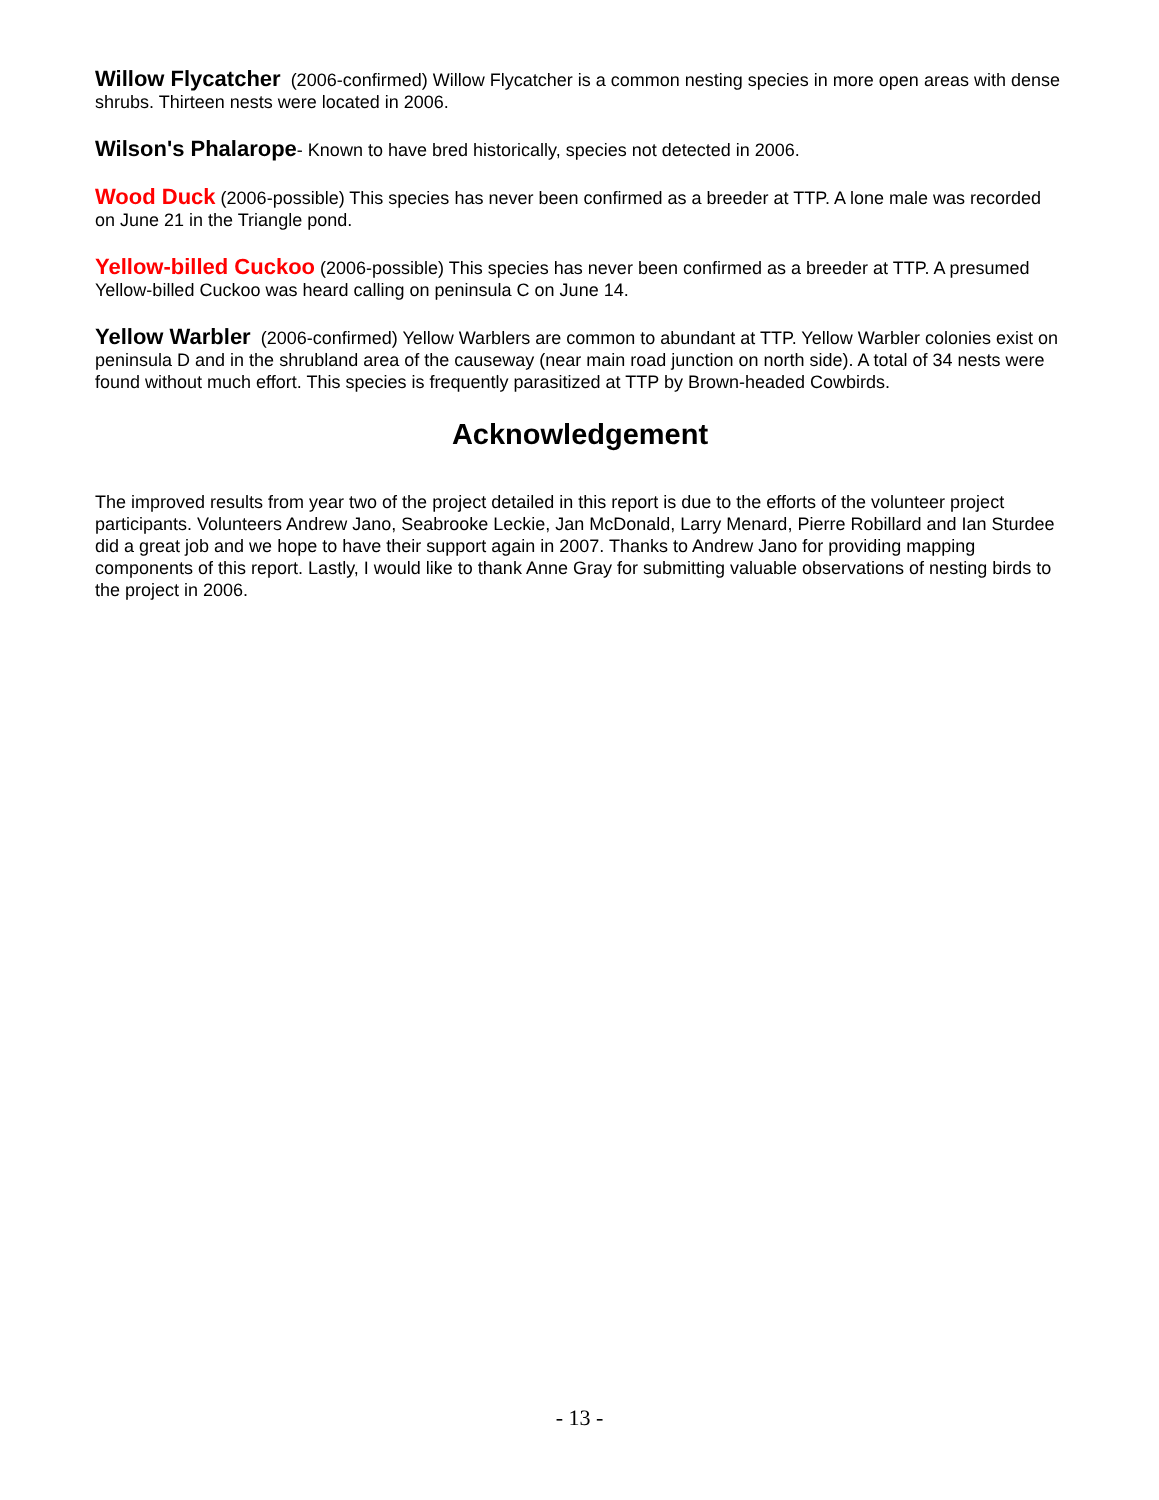Willow Flycatcher (2006-confirmed) Willow Flycatcher is a common nesting species in more open areas with dense shrubs. Thirteen nests were located in 2006.
Wilson's Phalarope- Known to have bred historically, species not detected in 2006.
Wood Duck (2006-possible) This species has never been confirmed as a breeder at TTP. A lone male was recorded on June 21 in the Triangle pond.
Yellow-billed Cuckoo (2006-possible) This species has never been confirmed as a breeder at TTP. A presumed Yellow-billed Cuckoo was heard calling on peninsula C on June 14.
Yellow Warbler (2006-confirmed) Yellow Warblers are common to abundant at TTP. Yellow Warbler colonies exist on peninsula D and in the shrubland area of the causeway (near main road junction on north side). A total of 34 nests were found without much effort. This species is frequently parasitized at TTP by Brown-headed Cowbirds.
Acknowledgement
The improved results from year two of the project detailed in this report is due to the efforts of the volunteer project participants. Volunteers Andrew Jano, Seabrooke Leckie, Jan McDonald, Larry Menard, Pierre Robillard and Ian Sturdee did a great job and we hope to have their support again in 2007. Thanks to Andrew Jano for providing mapping components of this report. Lastly, I would like to thank Anne Gray for submitting valuable observations of nesting birds to the project in 2006.
- 13 -